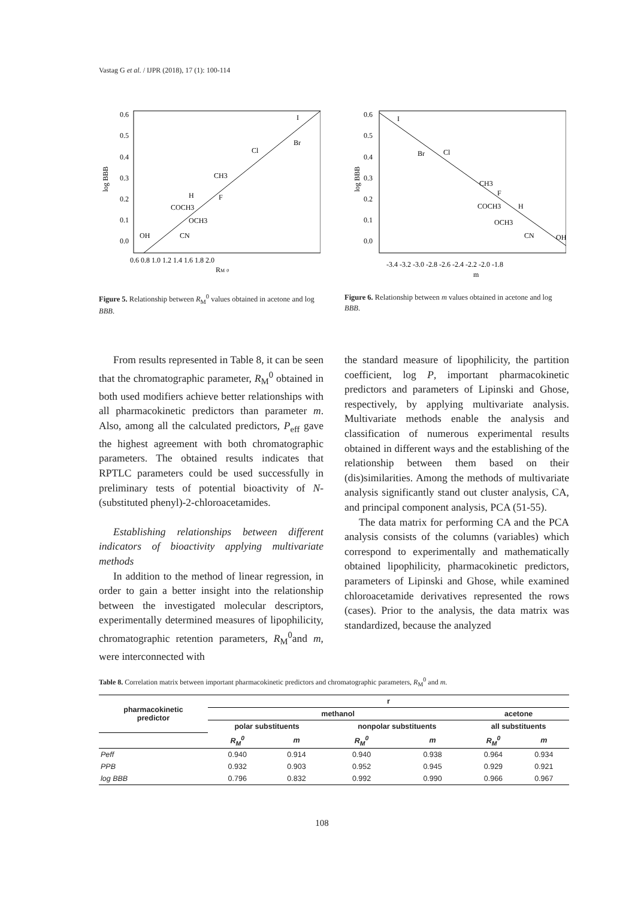Vastag G et al. / IJPR (2018), 17 (1): 100-114
0.6
0.5
0.4
0.3
0.2
0.1
0.0
0.6 0.8 1.0 1.2 1.4 1.6 1.8 2.0
RM 0
log BBB
I
Br
Cl
CH3
F
H
COCH3
OCH3
OH
CN
Figure 5. Relationship between R<sub>M</sub><sup>0</sup> values obtained in acetone and log BBB.
0.6
0.5
0.4
0.3
0.2
0.1
0.0
-3.4 -3.2 -3.0 -2.8 -2.6 -2.4 -2.2 -2.0 -1.8
m
log BBB
I
Br
Cl
CH3
F
H
COCH3
OCH3
CN
OH
Figure 6. Relationship between m values obtained in acetone and log BBB.
From results represented in Table 8, it can be seen that the chromatographic parameter, R<sub>M</sub><sup>0</sup> obtained in both used modifiers achieve better relationships with all pharmacokinetic predictors than parameter m. Also, among all the calculated predictors, P<sub>eff</sub> gave the highest agreement with both chromatographic parameters. The obtained results indicates that RPTLC parameters could be used successfully in preliminary tests of potential bioactivity of N-(substituted phenyl)-2-chloroacetamides.
Establishing relationships between different indicators of bioactivity applying multivariate methods
In addition to the method of linear regression, in order to gain a better insight into the relationship between the investigated molecular descriptors, experimentally determined measures of lipophilicity, chromatographic retention parameters, R<sub>M</sub><sup>0</sup>and m, were interconnected with
the standard measure of lipophilicity, the partition coefficient, log P, important pharmacokinetic predictors and parameters of Lipinski and Ghose, respectively, by applying multivariate analysis. Multivariate methods enable the analysis and classification of numerous experimental results obtained in different ways and the establishing of the relationship between them based on their (dis)similarities. Among the methods of multivariate analysis significantly stand out cluster analysis, CA, and principal component analysis, PCA (51-55).
The data matrix for performing CA and the PCA analysis consists of the columns (variables) which correspond to experimentally and mathematically obtained lipophilicity, pharmacokinetic predictors, parameters of Lipinski and Ghose, while examined chloroacetamide derivatives represented the rows (cases). Prior to the analysis, the data matrix was standardized, because the analyzed
Table 8. Correlation matrix between important pharmacokinetic predictors and chromatographic parameters, R<sub>M</sub><sup>0</sup> and m.
| pharmacokinetic predictor | r | | | | | |
| --- | --- | --- | --- | --- | --- | --- |
| | methanol | | | | acetone | |
| | polar substituents | | nonpolar substituents | | all substituents | |
| | R<sub>M</sub><sup>0</sup> | m | R<sub>M</sub><sup>0</sup> | m | R<sub>M</sub><sup>0</sup> | m |
| Peff | 0.940 | 0.914 | 0.940 | 0.938 | 0.964 | 0.934 |
| PPB | 0.932 | 0.903 | 0.952 | 0.945 | 0.929 | 0.921 |
| log BBB | 0.796 | 0.832 | 0.992 | 0.990 | 0.966 | 0.967 |
108